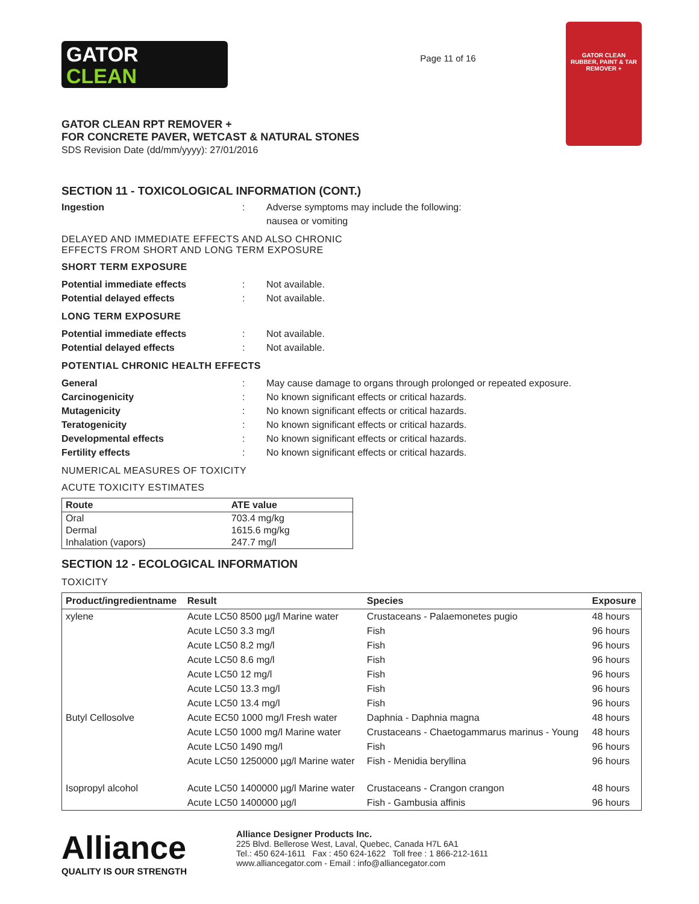GATOR
CLEAN
Page 11 of 16
GATOR CLEAN
RUBBER, PAINT & TAR REMOVER +
GATOR CLEAN RPT REMOVER +
FOR CONCRETE PAVER, WETCAST & NATURAL STONES
SDS Revision Date (dd/mm/yyyy): 27/01/2016
SECTION 11 - TOXICOLOGICAL INFORMATION (CONT.)
Ingestion : Adverse symptoms may include the following:
nausea or vomiting
DELAYED AND IMMEDIATE EFFECTS AND ALSO CHRONIC
EFFECTS FROM SHORT AND LONG TERM EXPOSURE
SHORT TERM EXPOSURE
Potential immediate effects : Not available.
Potential delayed effects : Not available.
LONG TERM EXPOSURE
Potential immediate effects : Not available.
Potential delayed effects : Not available.
POTENTIAL CHRONIC HEALTH EFFECTS
General : May cause damage to organs through prolonged or repeated exposure.
Carcinogenicity : No known significant effects or critical hazards.
Mutagenicity : No known significant effects or critical hazards.
Teratogenicity : No known significant effects or critical hazards.
Developmental effects : No known significant effects or critical hazards.
Fertility effects : No known significant effects or critical hazards.
NUMERICAL MEASURES OF TOXICITY
ACUTE TOXICITY ESTIMATES
| Route | ATE value |
| --- | --- |
| Oral | 703.4 mg/kg |
| Dermal | 1615.6 mg/kg |
| Inhalation (vapors) | 247.7 mg/l |
SECTION 12 - ECOLOGICAL INFORMATION
TOXICITY
| Product/ingredientname | Result | Species | Exposure |
| --- | --- | --- | --- |
| xylene | Acute LC50 8500 µg/l Marine water | Crustaceans - Palaemonetes pugio | 48 hours |
| | Acute LC50 3.3 mg/l | Fish | 96 hours |
| | Acute LC50 8.2 mg/l | Fish | 96 hours |
| | Acute LC50 8.6 mg/l | Fish | 96 hours |
| | Acute LC50 12 mg/l | Fish | 96 hours |
| | Acute LC50 13.3 mg/l | Fish | 96 hours |
| | Acute LC50 13.4 mg/l | Fish | 96 hours |
| Butyl Cellosolve | Acute EC50 1000 mg/l Fresh water | Daphnia - Daphnia magna | 48 hours |
| | Acute LC50 1000 mg/l Marine water | Crustaceans - Chaetogammarus marinus - Young | 48 hours |
| | Acute LC50 1490 mg/l | Fish | 96 hours |
| | Acute LC50 1250000 µg/l Marine water | Fish - Menidia beryllina | 96 hours |
| Isopropyl alcohol | Acute LC50 1400000 µg/l Marine water | Crustaceans - Crangon crangon | 48 hours |
| | Acute LC50 1400000 µg/l | Fish - Gambusia affinis | 96 hours |
Alliance
QUALITY IS OUR STRENGTH
Alliance Designer Products Inc.
225 Blvd. Bellerose West, Laval, Quebec, Canada H7L 6A1
Tel.: 450 624-1611 Fax : 450 624-1622 Toll free : 1 866-212-1611
www.alliancegator.com - Email : info@alliancegator.com